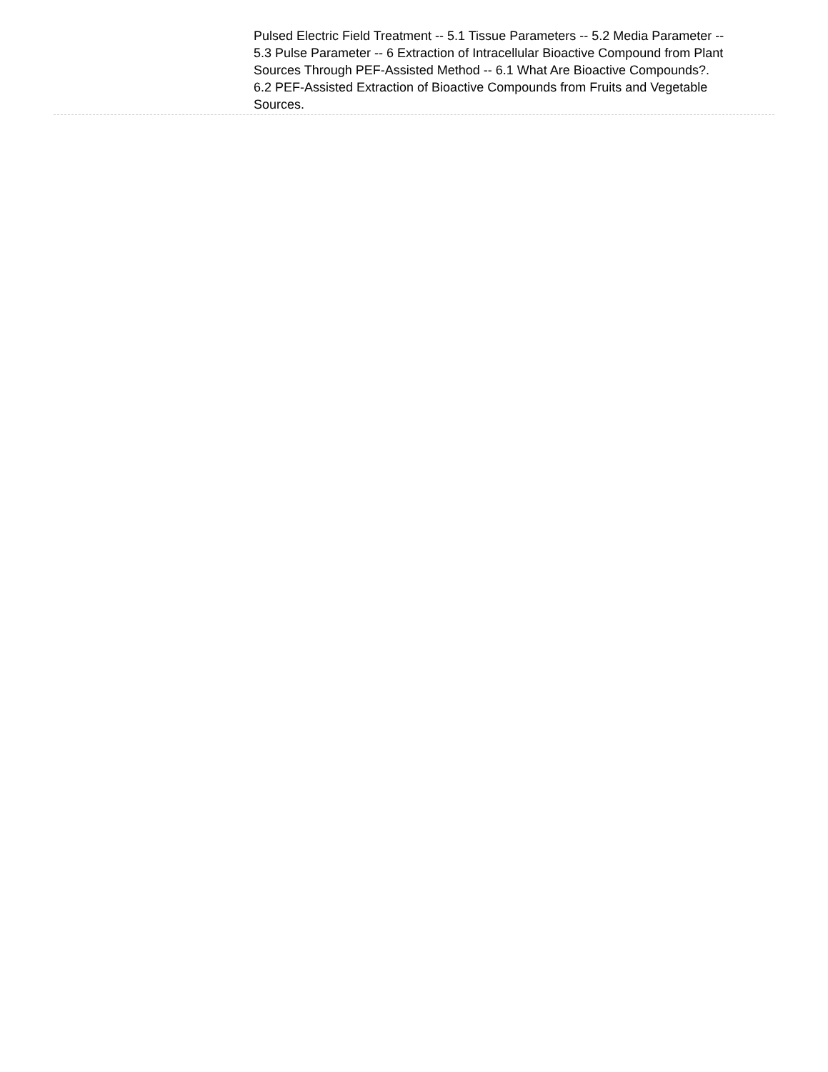Pulsed Electric Field Treatment -- 5.1 Tissue Parameters -- 5.2 Media Parameter -- 5.3 Pulse Parameter -- 6 Extraction of Intracellular Bioactive Compound from Plant Sources Through PEF-Assisted Method -- 6.1 What Are Bioactive Compounds?.
6.2 PEF-Assisted Extraction of Bioactive Compounds from Fruits and Vegetable Sources.